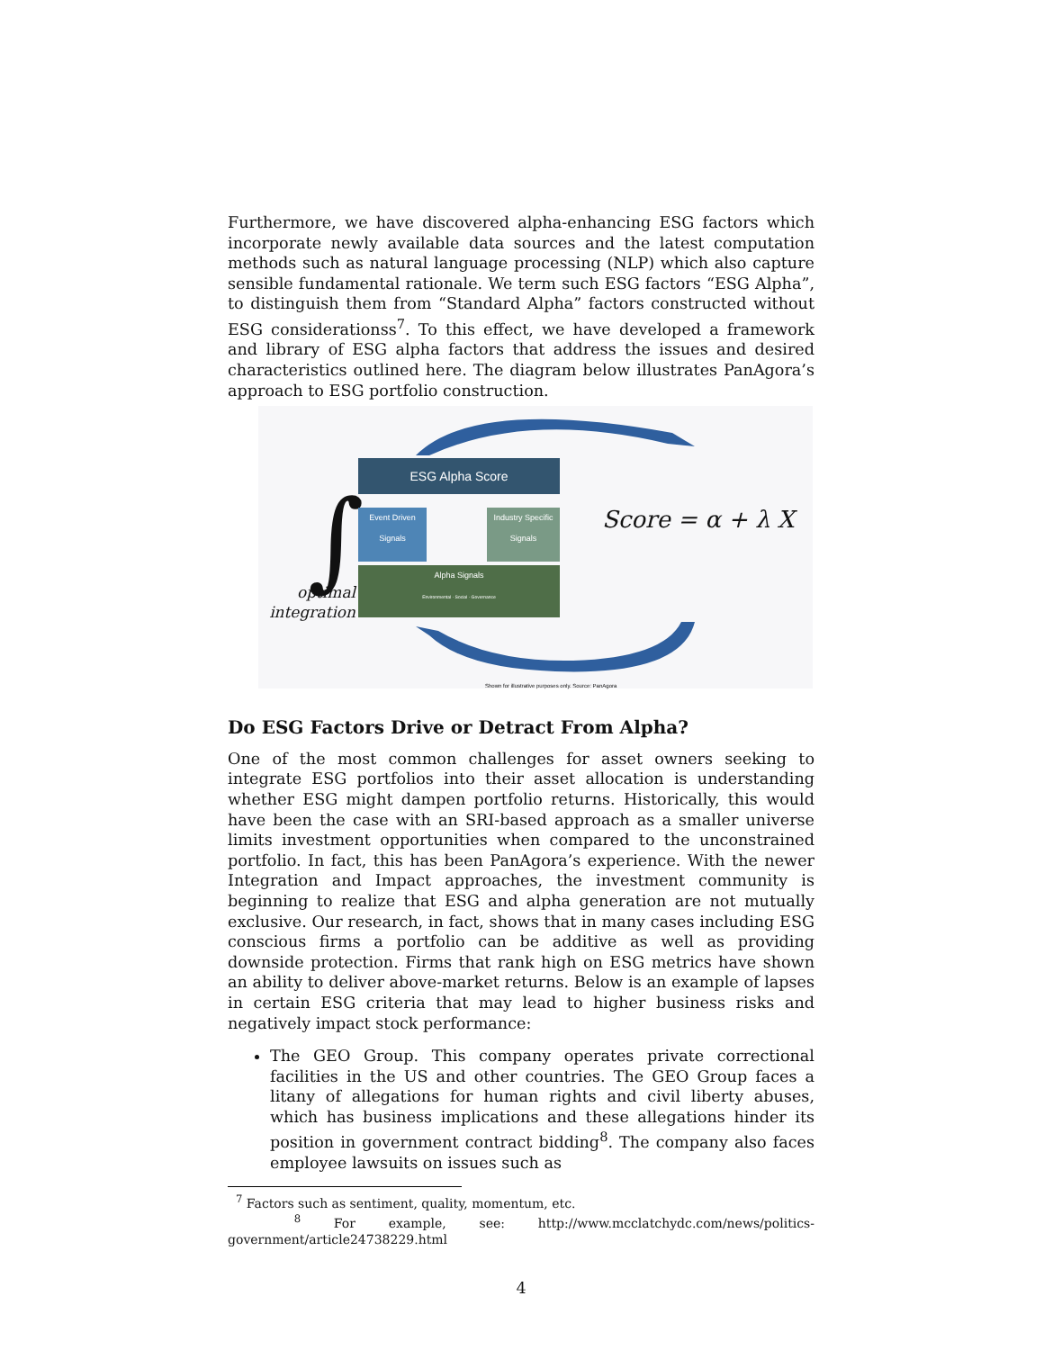Furthermore, we have discovered alpha-enhancing ESG factors which incorporate newly available data sources and the latest computation methods such as natural language processing (NLP) which also capture sensible fundamental rationale. We term such ESG factors “ESG Alpha”, to distinguish them from “Standard Alpha” factors constructed without ESG considerationss<sup>7</sup>. To this effect, we have developed a framework and library of ESG alpha factors that address the issues and desired characteristics outlined here. The diagram below illustrates PanAgora’s approach to ESG portfolio construction.
∫
ESG Alpha Score
Event Driven Signals
Industry Specific Signals
Alpha Signals
Environmental · Social · Governance
optimal integration
Score = α + λ X
Shown for illustrative purposes only. Source: PanAgora
Do ESG Factors Drive or Detract From Alpha?
One of the most common challenges for asset owners seeking to integrate ESG portfolios into their asset allocation is understanding whether ESG might dampen portfolio returns. Historically, this would have been the case with an SRI-based approach as a smaller universe limits investment opportunities when compared to the unconstrained portfolio. In fact, this has been PanAgora’s experience. With the newer Integration and Impact approaches, the investment community is beginning to realize that ESG and alpha generation are not mutually exclusive. Our research, in fact, shows that in many cases including ESG conscious firms a portfolio can be additive as well as providing downside protection. Firms that rank high on ESG metrics have shown an ability to deliver above-market returns. Below is an example of lapses in certain ESG criteria that may lead to higher business risks and negatively impact stock performance:
The GEO Group. This company operates private correctional facilities in the US and other countries. The GEO Group faces a litany of allegations for human rights and civil liberty abuses, which has business implications and these allegations hinder its position in government contract bidding<sup>8</sup>. The company also faces employee lawsuits on issues such as
<sup>7</sup> Factors such as sentiment, quality, momentum, etc.
<sup>8</sup> For example, see: http://www.mcclatchydc.com/news/politics-government/article24738229.html
4